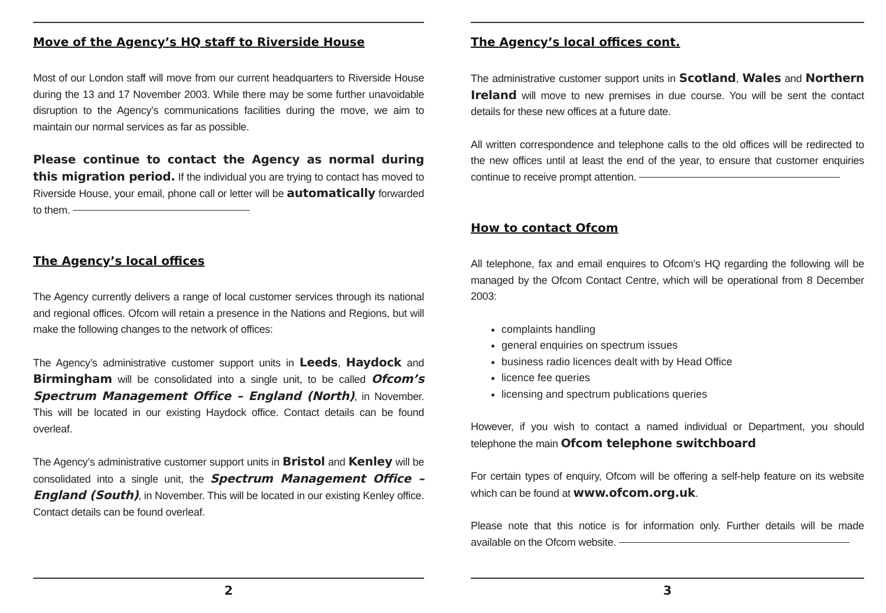Move of the Agency’s HQ staff to Riverside House
Most of our London staff will move from our current headquarters to Riverside House during the 13 and 17 November 2003. While there may be some further unavoidable disruption to the Agency’s communications facilities during the move, we aim to maintain our normal services as far as possible.
Please continue to contact the Agency as normal during this migration period. If the individual you are trying to contact has moved to Riverside House, your email, phone call or letter will be automatically forwarded to them.
The Agency’s local offices
The Agency currently delivers a range of local customer services through its national and regional offices. Ofcom will retain a presence in the Nations and Regions, but will make the following changes to the network of offices:
The Agency’s administrative customer support units in Leeds, Haydock and Birmingham will be consolidated into a single unit, to be called Ofcom’s Spectrum Management Office – England (North), in November. This will be located in our existing Haydock office. Contact details can be found overleaf.
The Agency’s administrative customer support units in Bristol and Kenley will be consolidated into a single unit, the Spectrum Management Office – England (South), in November. This will be located in our existing Kenley office. Contact details can be found overleaf.
2
The Agency’s local offices cont.
The administrative customer support units in Scotland, Wales and Northern Ireland will move to new premises in due course. You will be sent the contact details for these new offices at a future date.
All written correspondence and telephone calls to the old offices will be redirected to the new offices until at least the end of the year, to ensure that customer enquiries continue to receive prompt attention.
How to contact Ofcom
All telephone, fax and email enquires to Ofcom’s HQ regarding the following will be managed by the Ofcom Contact Centre, which will be operational from 8 December 2003:
complaints handling
general enquiries on spectrum issues
business radio licences dealt with by Head Office
licence fee queries
licensing and spectrum publications queries
However, if you wish to contact a named individual or Department, you should telephone the main Ofcom telephone switchboard
For certain types of enquiry, Ofcom will be offering a self-help feature on its website which can be found at www.ofcom.org.uk.
Please note that this notice is for information only. Further details will be made available on the Ofcom website.
3